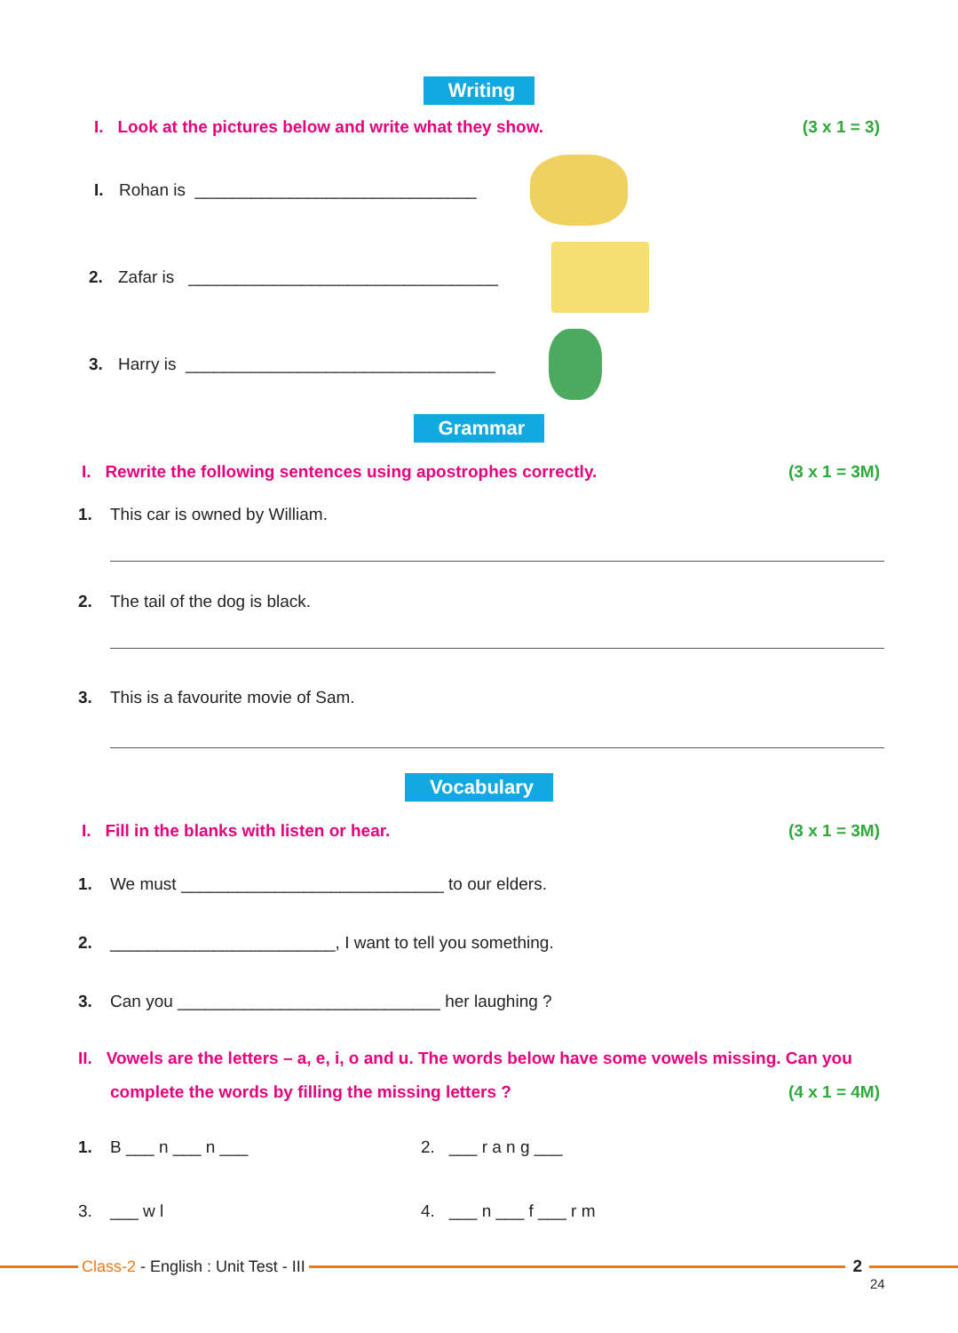Writing
I. Look at the pictures below and write what they show. (3 x 1 = 3)
I. Rohan is ______________________________
2. Zafar is _________________________________
3. Harry is _________________________________
Grammar
I. Rewrite the following sentences using apostrophes correctly. (3 x 1 = 3M)
1. This car is owned by William.
2. The tail of the dog is black.
3. This is a favourite movie of Sam.
Vocabulary
I. Fill in the blanks with listen or hear. (3 x 1 = 3M)
1. We must ____________________________ to our elders.
2. ________________________, I want to tell you something.
3. Can you ____________________________ her laughing ?
II. Vowels are the letters – a, e, i, o and u. The words below have some vowels missing. Can you
complete the words by filling the missing letters ? (4 x 1 = 4M)
1. B ___ n ___ n ___ 2. ___ r a n g ___
3. ___ w l 4. ___ n ___ f ___ r m
Class-2 - English : Unit Test - III
2
24